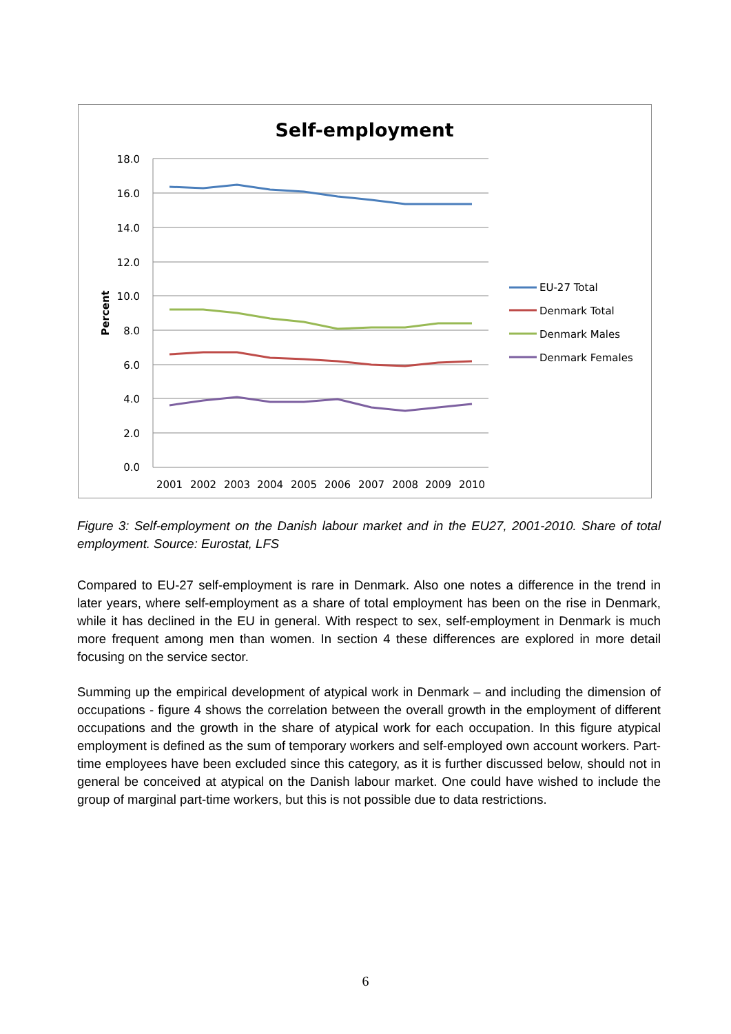Self-employment
18.0
16.0
14.0
12.0
10.0
8.0
6.0
4.0
2.0
0.0
Percent
2001
2002
2003
2004
2005
2006
2007
2008
2009
2010
EU-27 Total
Denmark Total
Denmark Males
Denmark Females
Figure 3: Self-employment on the Danish labour market and in the EU27, 2001-2010. Share of total employment. Source: Eurostat, LFS
Compared to EU-27 self-employment is rare in Denmark. Also one notes a difference in the trend in later years, where self-employment as a share of total employment has been on the rise in Denmark, while it has declined in the EU in general. With respect to sex, self-employment in Denmark is much more frequent among men than women. In section 4 these differences are explored in more detail focusing on the service sector.
Summing up the empirical development of atypical work in Denmark – and including the dimension of occupations - figure 4 shows the correlation between the overall growth in the employment of different occupations and the growth in the share of atypical work for each occupation. In this figure atypical employment is defined as the sum of temporary workers and self-employed own account workers. Part-time employees have been excluded since this category, as it is further discussed below, should not in general be conceived at atypical on the Danish labour market. One could have wished to include the group of marginal part-time workers, but this is not possible due to data restrictions.
6